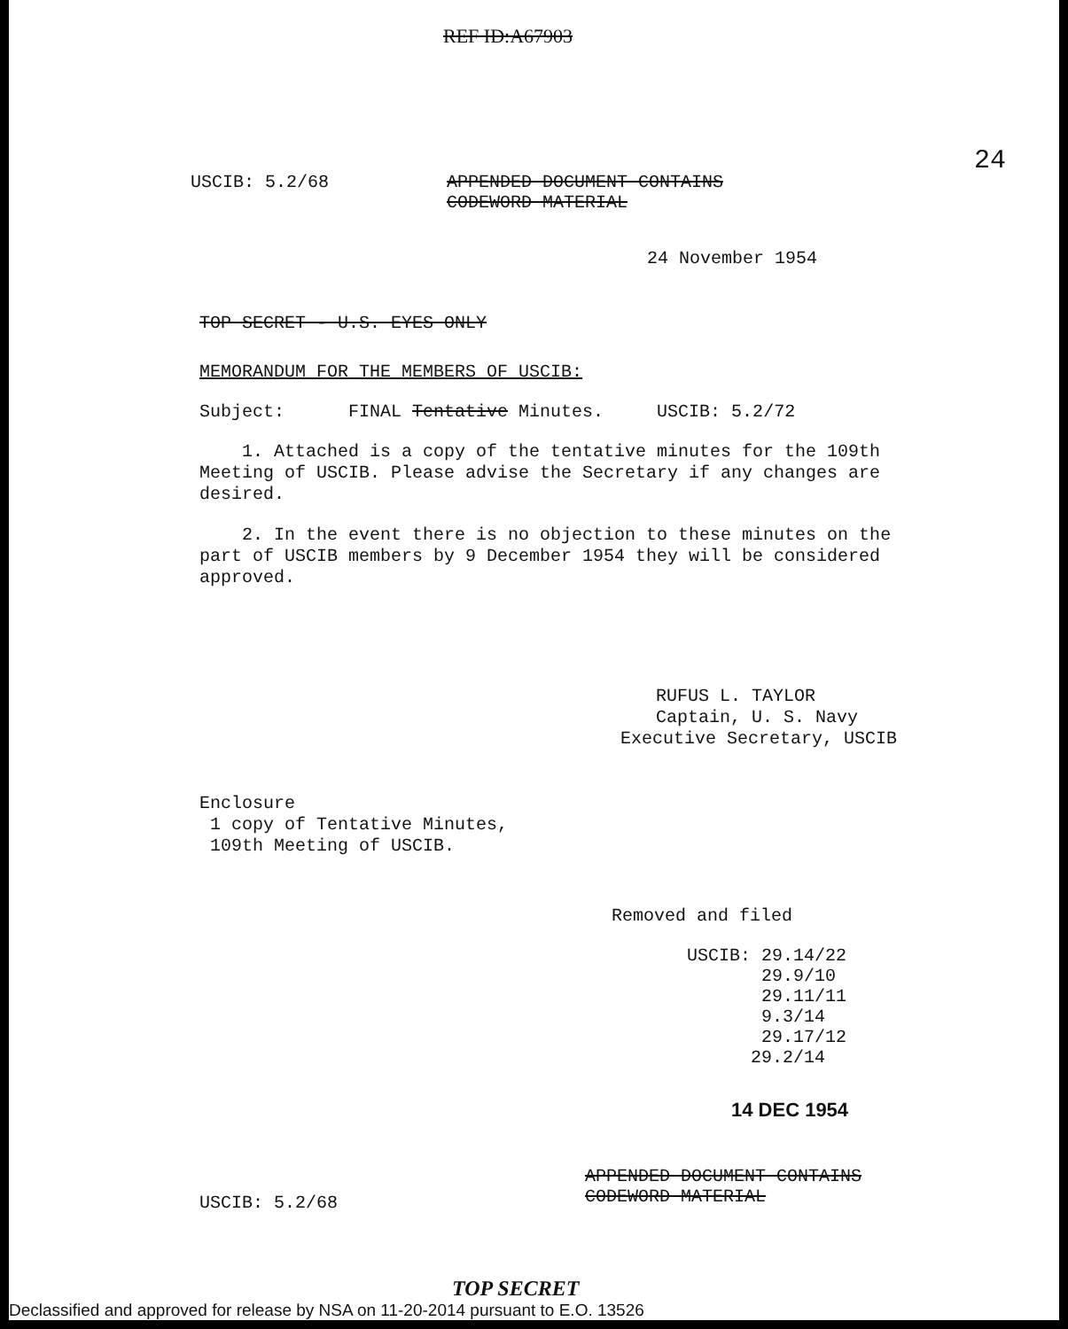REF ID:A67903
USCIB: 5.2/68 APPENDED DOCUMENT CONTAINS
CODEWORD MATERIAL
24
24 November 1954
TOP SECRET - U.S. EYES ONLY
MEMORANDUM FOR THE MEMBERS OF USCIB:
Subject: FINAL Tentative Minutes. USCIB: 5.2/72
1. Attached is a copy of the tentative minutes for the 109th Meeting of USCIB. Please advise the Secretary if any changes are desired.
2. In the event there is no objection to these minutes on the part of USCIB members by 9 December 1954 they will be considered approved.
RUFUS L. TAYLOR
Captain, U. S. Navy
Executive Secretary, USCIB
Enclosure
1 copy of Tentative Minutes,
109th Meeting of USCIB.
Removed and filed
USCIB: 29.14/22
29.9/10
29.11/11
9.3/14
29.17/12
29.2/14
14 DEC 1954
USCIB: 5.2/68
APPENDED DOCUMENT CONTAINS
CODEWORD MATERIAL
TOP SECRET
Declassified and approved for release by NSA on 11-20-2014 pursuant to E.O. 13526